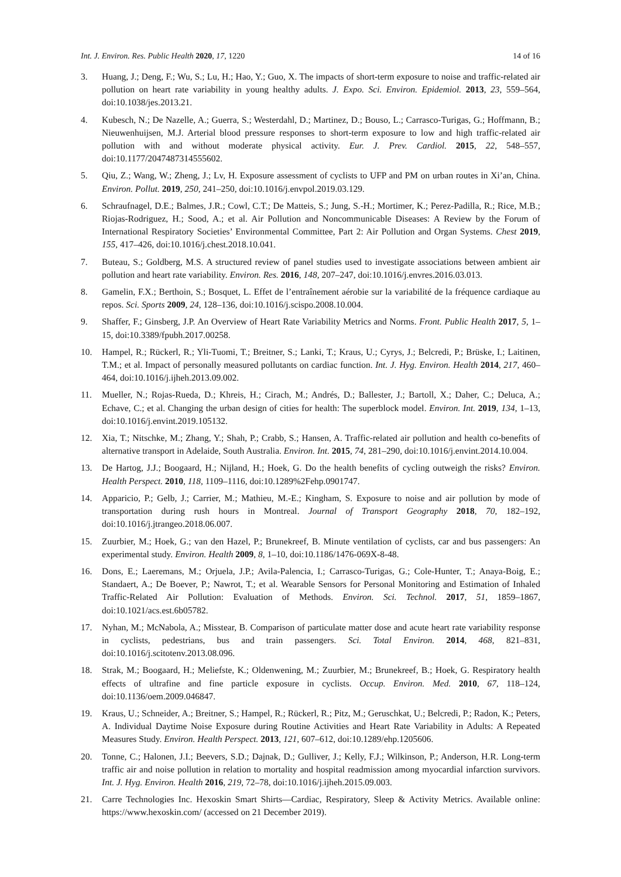Int. J. Environ. Res. Public Health 2020, 17, 1220 14 of 16
3. Huang, J.; Deng, F.; Wu, S.; Lu, H.; Hao, Y.; Guo, X. The impacts of short-term exposure to noise and traffic-related air pollution on heart rate variability in young healthy adults. J. Expo. Sci. Environ. Epidemiol. 2013, 23, 559–564, doi:10.1038/jes.2013.21.
4. Kubesch, N.; De Nazelle, A.; Guerra, S.; Westerdahl, D.; Martinez, D.; Bouso, L.; Carrasco-Turigas, G.; Hoffmann, B.; Nieuwenhuijsen, M.J. Arterial blood pressure responses to short-term exposure to low and high traffic-related air pollution with and without moderate physical activity. Eur. J. Prev. Cardiol. 2015, 22, 548–557, doi:10.1177/2047487314555602.
5. Qiu, Z.; Wang, W.; Zheng, J.; Lv, H. Exposure assessment of cyclists to UFP and PM on urban routes in Xi’an, China. Environ. Pollut. 2019, 250, 241–250, doi:10.1016/j.envpol.2019.03.129.
6. Schraufnagel, D.E.; Balmes, J.R.; Cowl, C.T.; De Matteis, S.; Jung, S.-H.; Mortimer, K.; Perez-Padilla, R.; Rice, M.B.; Riojas-Rodriguez, H.; Sood, A.; et al. Air Pollution and Noncommunicable Diseases: A Review by the Forum of International Respiratory Societies’ Environmental Committee, Part 2: Air Pollution and Organ Systems. Chest 2019, 155, 417–426, doi:10.1016/j.chest.2018.10.041.
7. Buteau, S.; Goldberg, M.S. A structured review of panel studies used to investigate associations between ambient air pollution and heart rate variability. Environ. Res. 2016, 148, 207–247, doi:10.1016/j.envres.2016.03.013.
8. Gamelin, F.X.; Berthoin, S.; Bosquet, L. Effet de l’entraînement aérobie sur la variabilité de la fréquence cardiaque au repos. Sci. Sports 2009, 24, 128–136, doi:10.1016/j.scispo.2008.10.004.
9. Shaffer, F.; Ginsberg, J.P. An Overview of Heart Rate Variability Metrics and Norms. Front. Public Health 2017, 5, 1–15, doi:10.3389/fpubh.2017.00258.
10. Hampel, R.; Rückerl, R.; Yli-Tuomi, T.; Breitner, S.; Lanki, T.; Kraus, U.; Cyrys, J.; Belcredi, P.; Brüske, I.; Laitinen, T.M.; et al. Impact of personally measured pollutants on cardiac function. Int. J. Hyg. Environ. Health 2014, 217, 460–464, doi:10.1016/j.ijheh.2013.09.002.
11. Mueller, N.; Rojas-Rueda, D.; Khreis, H.; Cirach, M.; Andrés, D.; Ballester, J.; Bartoll, X.; Daher, C.; Deluca, A.; Echave, C.; et al. Changing the urban design of cities for health: The superblock model. Environ. Int. 2019, 134, 1–13, doi:10.1016/j.envint.2019.105132.
12. Xia, T.; Nitschke, M.; Zhang, Y.; Shah, P.; Crabb, S.; Hansen, A. Traffic-related air pollution and health co-benefits of alternative transport in Adelaide, South Australia. Environ. Int. 2015, 74, 281–290, doi:10.1016/j.envint.2014.10.004.
13. De Hartog, J.J.; Boogaard, H.; Nijland, H.; Hoek, G. Do the health benefits of cycling outweigh the risks? Environ. Health Perspect. 2010, 118, 1109–1116, doi:10.1289%2Fehp.0901747.
14. Apparicio, P.; Gelb, J.; Carrier, M.; Mathieu, M.-E.; Kingham, S. Exposure to noise and air pollution by mode of transportation during rush hours in Montreal. Journal of Transport Geography 2018, 70, 182–192, doi:10.1016/j.jtrangeo.2018.06.007.
15. Zuurbier, M.; Hoek, G.; van den Hazel, P.; Brunekreef, B. Minute ventilation of cyclists, car and bus passengers: An experimental study. Environ. Health 2009, 8, 1–10, doi:10.1186/1476-069X-8-48.
16. Dons, E.; Laeremans, M.; Orjuela, J.P.; Avila-Palencia, I.; Carrasco-Turigas, G.; Cole-Hunter, T.; Anaya-Boig, E.; Standaert, A.; De Boever, P.; Nawrot, T.; et al. Wearable Sensors for Personal Monitoring and Estimation of Inhaled Traffic-Related Air Pollution: Evaluation of Methods. Environ. Sci. Technol. 2017, 51, 1859–1867, doi:10.1021/acs.est.6b05782.
17. Nyhan, M.; McNabola, A.; Misstear, B. Comparison of particulate matter dose and acute heart rate variability response in cyclists, pedestrians, bus and train passengers. Sci. Total Environ. 2014, 468, 821–831, doi:10.1016/j.scitotenv.2013.08.096.
18. Strak, M.; Boogaard, H.; Meliefste, K.; Oldenwening, M.; Zuurbier, M.; Brunekreef, B.; Hoek, G. Respiratory health effects of ultrafine and fine particle exposure in cyclists. Occup. Environ. Med. 2010, 67, 118–124, doi:10.1136/oem.2009.046847.
19. Kraus, U.; Schneider, A.; Breitner, S.; Hampel, R.; Rückerl, R.; Pitz, M.; Geruschkat, U.; Belcredi, P.; Radon, K.; Peters, A. Individual Daytime Noise Exposure during Routine Activities and Heart Rate Variability in Adults: A Repeated Measures Study. Environ. Health Perspect. 2013, 121, 607–612, doi:10.1289/ehp.1205606.
20. Tonne, C.; Halonen, J.I.; Beevers, S.D.; Dajnak, D.; Gulliver, J.; Kelly, F.J.; Wilkinson, P.; Anderson, H.R. Long-term traffic air and noise pollution in relation to mortality and hospital readmission among myocardial infarction survivors. Int. J. Hyg. Environ. Health 2016, 219, 72–78, doi:10.1016/j.ijheh.2015.09.003.
21. Carre Technologies Inc. Hexoskin Smart Shirts—Cardiac, Respiratory, Sleep & Activity Metrics. Available online: https://www.hexoskin.com/ (accessed on 21 December 2019).